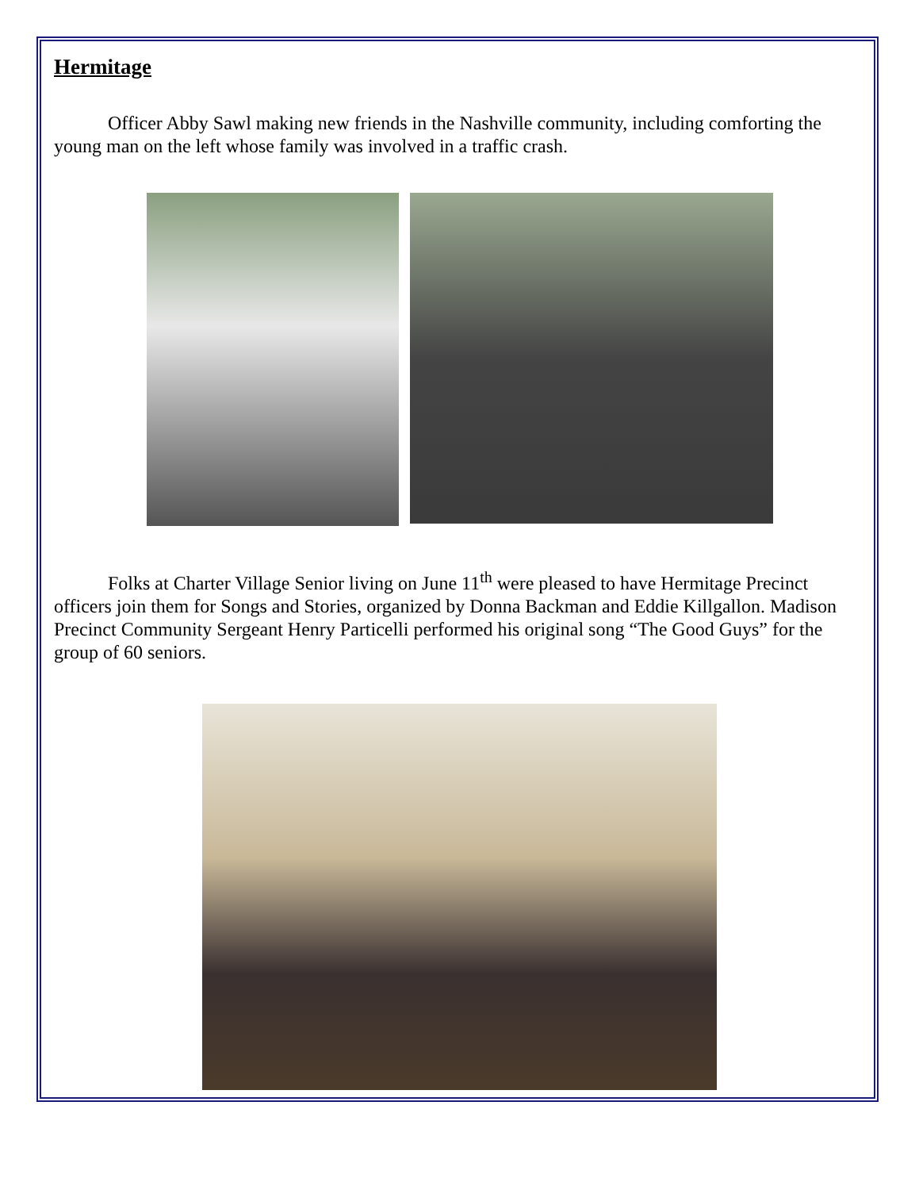Hermitage
Officer Abby Sawl making new friends in the Nashville community, including comforting the young man on the left whose family was involved in a traffic crash.
Folks at Charter Village Senior living on June 11<sup>th</sup> were pleased to have Hermitage Precinct officers join them for Songs and Stories, organized by Donna Backman and Eddie Killgallon. Madison Precinct Community Sergeant Henry Particelli performed his original song “The Good Guys” for the group of 60 seniors.